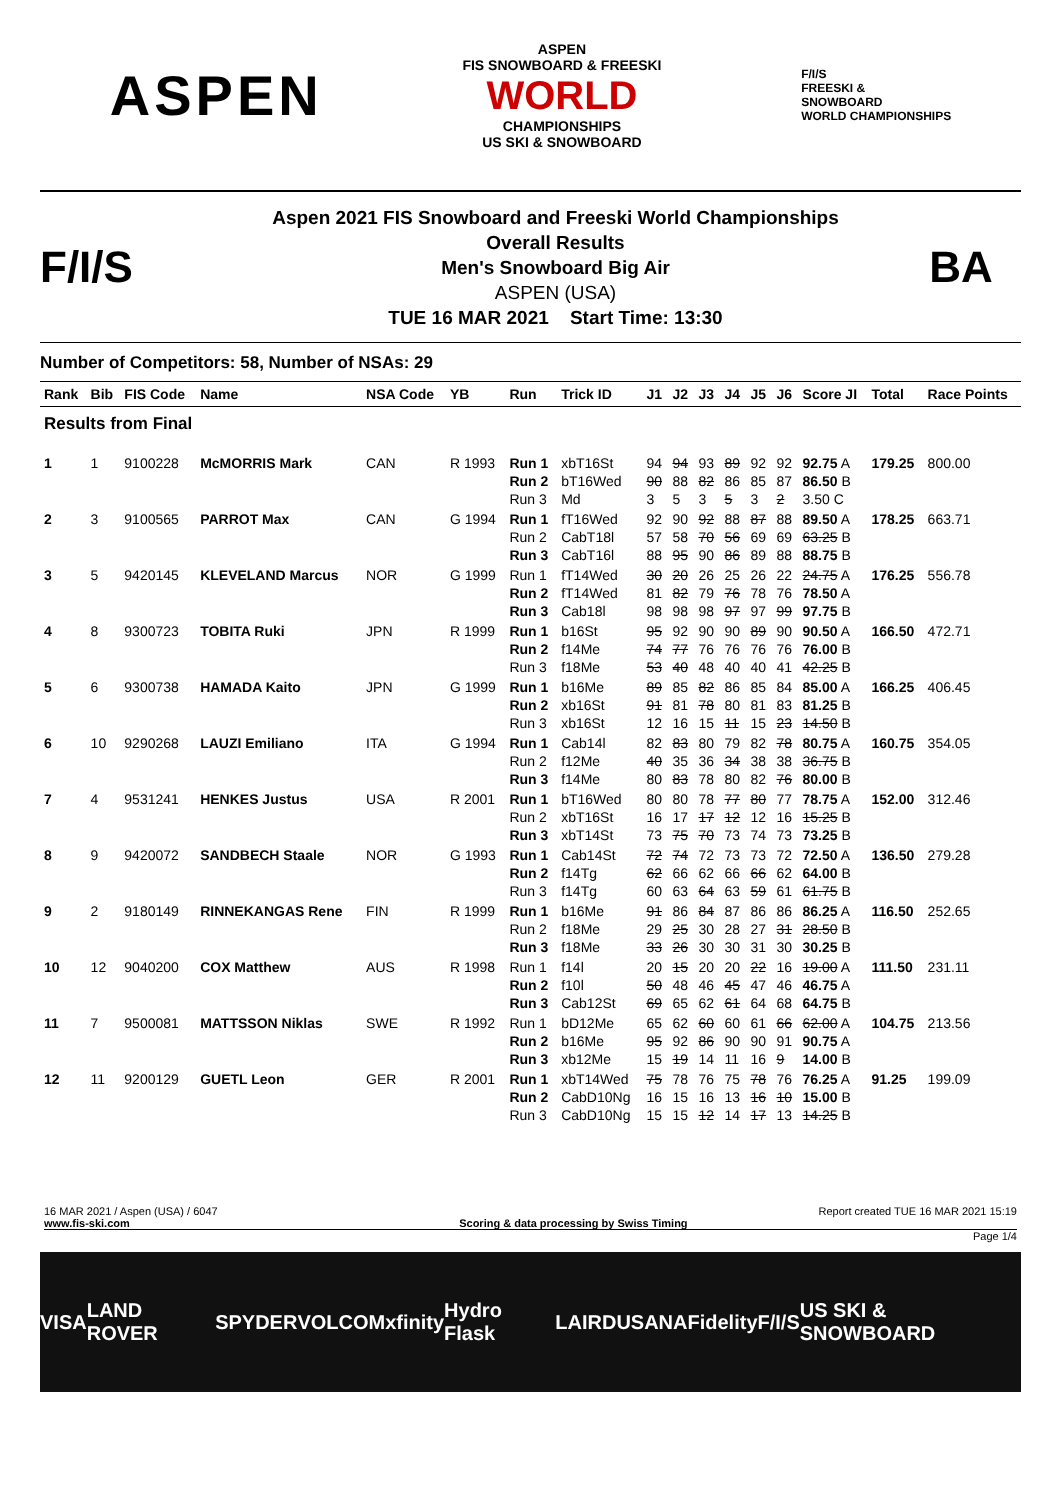ASPEN
ASPEN
FIS SNOWBOARD & FREESKI
WORLD
CHAMPIONSHIPS
US SKI & SNOWBOARD
F/I/S
FREESKI &
SNOWBOARD
WORLD CHAMPIONSHIPS
F/I/S
Aspen 2021 FIS Snowboard and Freeski World Championships
Overall Results
Men's Snowboard Big Air
ASPEN (USA)
TUE 16 MAR 2021 Start Time: 13:30
BA
Number of Competitors: 58, Number of NSAs: 29
| Rank | Bib | FIS Code | Name | NSA Code | YB | Run | Trick ID | J1 | J2 | J3 | J4 | J5 | J6 | Score JI | Total | Race Points |
| --- | --- | --- | --- | --- | --- | --- | --- | --- | --- | --- | --- | --- | --- | --- | --- | --- |
| Results from Final | | | | | | | | | | | | | | | | |
| 1 | 1 | 9100228 | McMORRIS Mark | CAN | R 1993 | Run 1 Run 2 Run 3 | xbT16St bT16Wed Md | 94 90 3 | 94 88 5 | 93 82 3 | 89 86 5 | 92 85 3 | 92 87 2 | 92.75 A 86.50 B 3.50 C | 179.25 | 800.00 |
| 2 | 3 | 9100565 | PARROT Max | CAN | G 1994 | Run 1 Run 2 Run 3 | fT16Wed CabT18l CabT16l | 92 57 88 | 90 58 95 | 92 70 90 | 88 56 86 | 87 69 89 | 88 69 88 | 89.50 A 63.25 B 88.75 B | 178.25 | 663.71 |
| 3 | 5 | 9420145 | KLEVELAND Marcus | NOR | G 1999 | Run 1 Run 2 Run 3 | fT14Wed fT14Wed Cab18l | 30 81 98 | 20 82 98 | 26 79 98 | 25 76 97 | 26 78 97 | 22 76 99 | 24.75 A 78.50 A 97.75 B | 176.25 | 556.78 |
| 4 | 8 | 9300723 | TOBITA Ruki | JPN | R 1999 | Run 1 Run 2 Run 3 | b16St f14Me f18Me | 95 74 53 | 92 77 40 | 90 76 48 | 90 76 40 | 89 76 40 | 90 76 41 | 90.50 A 76.00 B 42.25 B | 166.50 | 472.71 |
| 5 | 6 | 9300738 | HAMADA Kaito | JPN | G 1999 | Run 1 Run 2 Run 3 | b16Me xb16St xb16St | 89 91 12 | 85 81 16 | 82 78 15 | 86 80 11 | 85 81 15 | 84 83 23 | 85.00 A 81.25 B 14.50 B | 166.25 | 406.45 |
| 6 | 10 | 9290268 | LAUZI Emiliano | ITA | G 1994 | Run 1 Run 2 Run 3 | Cab14l f12Me f14Me | 82 40 80 | 83 35 83 | 80 36 78 | 79 34 80 | 82 38 82 | 78 38 76 | 80.75 A 36.75 B 80.00 B | 160.75 | 354.05 |
| 7 | 4 | 9531241 | HENKES Justus | USA | R 2001 | Run 1 Run 2 Run 3 | bT16Wed xbT16St xbT14St | 80 16 73 | 80 17 75 | 78 17 70 | 77 12 73 | 80 12 74 | 77 16 73 | 78.75 A 15.25 B 73.25 B | 152.00 | 312.46 |
| 8 | 9 | 9420072 | SANDBECH Staale | NOR | G 1993 | Run 1 Run 2 Run 3 | Cab14St f14Tg f14Tg | 72 62 60 | 74 66 63 | 72 62 64 | 73 66 63 | 73 66 59 | 72 62 61 | 72.50 A 64.00 B 61.75 B | 136.50 | 279.28 |
| 9 | 2 | 9180149 | RINNEKANGAS Rene | FIN | R 1999 | Run 1 Run 2 Run 3 | b16Me f18Me f18Me | 91 29 33 | 86 25 26 | 84 30 30 | 87 28 30 | 86 27 31 | 86 31 30 | 86.25 A 28.50 B 30.25 B | 116.50 | 252.65 |
| 10 | 12 | 9040200 | COX Matthew | AUS | R 1998 | Run 1 Run 2 Run 3 | f14l f10l Cab12St | 20 50 69 | 15 48 65 | 20 46 62 | 20 45 61 | 22 47 64 | 16 46 68 | 19.00 A 46.75 A 64.75 B | 111.50 | 231.11 |
| 11 | 7 | 9500081 | MATTSSON Niklas | SWE | R 1992 | Run 1 Run 2 Run 3 | bD12Me b16Me xb12Me | 65 95 15 | 62 92 19 | 60 86 14 | 60 90 11 | 61 90 16 | 66 91 9 | 62.00 A 90.75 A 14.00 B | 104.75 | 213.56 |
| 12 | 11 | 9200129 | GUETL Leon | GER | R 2001 | Run 1 Run 2 Run 3 | xbT14Wed CabD10Ng CabD10Ng | 75 16 15 | 78 15 15 | 76 16 12 | 75 13 14 | 78 16 17 | 76 10 13 | 76.25 A 15.00 B 14.25 B | 91.25 | 199.09 |
16 MAR 2021 / Aspen (USA) / 6047 Report created TUE 16 MAR 2021 15:19
www.fis-ski.com Scoring & data processing by Swiss Timing
Page 1/4
VISA LAND ROVER SPYDER VOLCOM xfinity Hydro Flask LAIRD USANA Fidelity F/I/S US SKI & SNOWBOARD